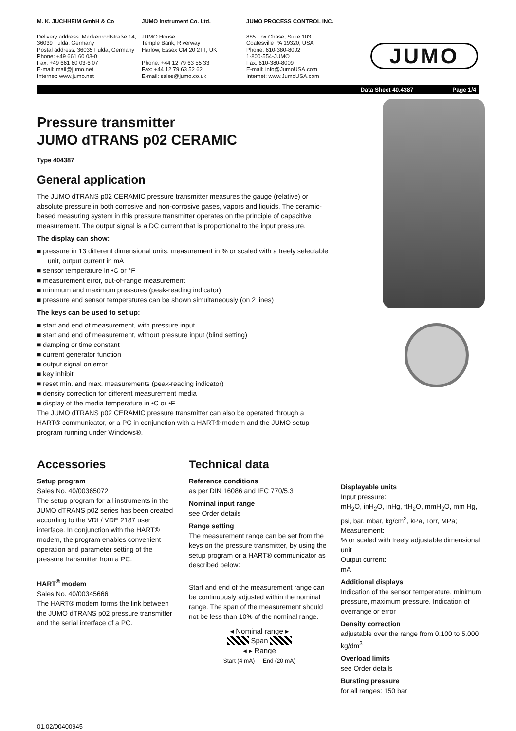M. K. JUCHHEIM GmbH & Co
Delivery address: Mackenrodtstraße 14,
36039 Fulda, Germany
Postal address: 36035 Fulda, Germany
Phone: +49 661 60 03-0
Fax: +49 661 60 03-6 07
E-mail: mail@jumo.net
Internet: www.jumo.net
JUMO Instrument Co. Ltd.
JUMO House
Temple Bank, Riverway
Harlow, Essex CM 20 2TT, UK
Phone: +44 12 79 63 55 33
Fax: +44 12 79 63 52 62
E-mail: sales@jumo.co.uk
JUMO PROCESS CONTROL INC.
885 Fox Chase, Suite 103
Coatesville PA 19320, USA
Phone: 610-380-8002
1-800-554-JUMO
Fax: 610-380-8009
E-mail: info@JumoUSA.com
Internet: www.JumoUSA.com
JUMO
Data Sheet 40.4387 Page 1/4
Pressure transmitter
JUMO dTRANS p02 CERAMIC
Type 404387
General application
The JUMO dTRANS p02 CERAMIC pressure transmitter measures the gauge (relative) or absolute pressure in both corrosive and non-corrosive gases, vapors and liquids. The ceramic-based measuring system in this pressure transmitter operates on the principle of capacitive measurement. The output signal is a DC current that is proportional to the input pressure.
The display can show:
■ pressure in 13 different dimensional units, measurement in % or scaled with a freely selectable unit, output current in mA
■ sensor temperature in •C or °F
■ measurement error, out-of-range measurement
■ minimum and maximum pressures (peak-reading indicator)
■ pressure and sensor temperatures can be shown simultaneously (on 2 lines)
The keys can be used to set up:
■ start and end of measurement, with pressure input
■ start and end of measurement, without pressure input (blind setting)
■ damping or time constant
■ current generator function
■ output signal on error
■ key inhibit
■ reset min. and max. measurements (peak-reading indicator)
■ density correction for different measurement media
■ display of the media temperature in •C or •F
The JUMO dTRANS p02 CERAMIC pressure transmitter can also be operated through a HART® communicator, or a PC in conjunction with a HART® modem and the JUMO setup program running under Windows®.
Accessories
Setup program
Sales No. 40/00365072
The setup program for all instruments in the JUMO dTRANS p02 series has been created according to the VDI / VDE 2187 user interface. In conjunction with the HART® modem, the program enables convenient operation and parameter setting of the pressure transmitter from a PC.
HART<sup>®</sup> modem
Sales No. 40/00345666
The HART® modem forms the link between the JUMO dTRANS p02 pressure transmitter and the serial interface of a PC.
Technical data
Reference conditions
as per DIN 16086 and IEC 770/5.3
Nominal input range
see Order details
Range setting
The measurement range can be set from the keys on the pressure transmitter, by using the setup program or a HART® communicator as described below:
Start and end of the measurement range can be continuously adjusted within the nominal range. The span of the measurement should not be less than 10% of the nominal range.
◂ Nominal range ▸
Span
◂ ▸ Range
Start (4 mA) End (20 mA)
Displayable units
Input pressure:
mH<sub>2</sub>O, inH<sub>2</sub>O, inHg, ftH<sub>2</sub>O, mmH<sub>2</sub>O, mm Hg, psi, bar, mbar, kg/cm<sup>2</sup>, kPa, Torr, MPa;
Measurement:
% or scaled with freely adjustable dimensional unit
Output current:
mA
Additional displays
Indication of the sensor temperature, minimum pressure, maximum pressure. Indication of overrange or error
Density correction
adjustable over the range from 0.100 to 5.000 kg/dm<sup>3</sup>
Overload limits
see Order details
Bursting pressure
for all ranges: 150 bar
01.02/00400945